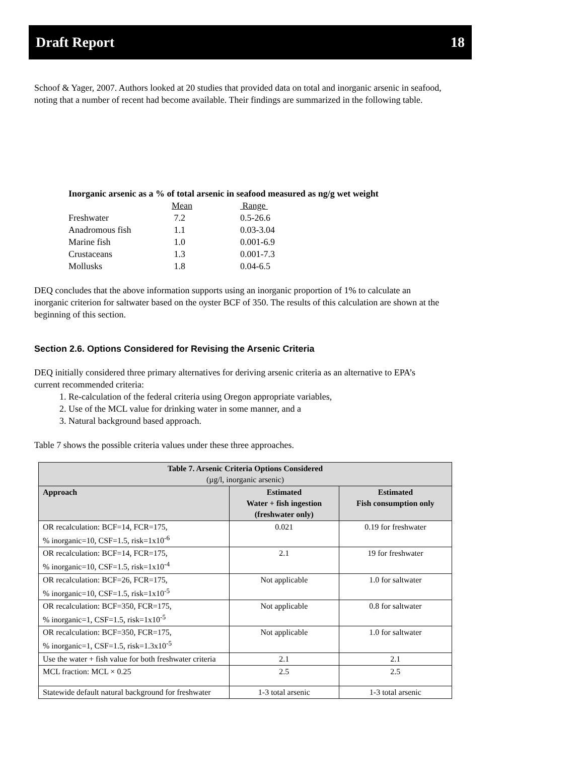Draft Report 18
Schoof & Yager, 2007. Authors looked at 20 studies that provided data on total and inorganic arsenic in seafood, noting that a number of recent had become available. Their findings are summarized in the following table.
| Inorganic arsenic as a % of total arsenic in seafood measured as ng/g wet weight | | |
| | Mean | Range |
| Freshwater | 7.2 | 0.5-26.6 |
| Anadromous fish | 1.1 | 0.03-3.04 |
| Marine fish | 1.0 | 0.001-6.9 |
| Crustaceans | 1.3 | 0.001-7.3 |
| Mollusks | 1.8 | 0.04-6.5 |
DEQ concludes that the above information supports using an inorganic proportion of 1% to calculate an inorganic criterion for saltwater based on the oyster BCF of 350. The results of this calculation are shown at the beginning of this section.
Section 2.6. Options Considered for Revising the Arsenic Criteria
DEQ initially considered three primary alternatives for deriving arsenic criteria as an alternative to EPA’s current recommended criteria:
1. Re-calculation of the federal criteria using Oregon appropriate variables,
2. Use of the MCL value for drinking water in some manner, and a
3. Natural background based approach.
Table 7 shows the possible criteria values under these three approaches.
| Table 7. Arsenic Criteria Options Considered (µg/l, inorganic arsenic) | | |
| Approach | Estimated Water + fish ingestion (freshwater only) | Estimated Fish consumption only |
| OR recalculation: BCF=14, FCR=175, % inorganic=10, CSF=1.5, risk=1x10<sup>-6</sup> | 0.021 | 0.19 for freshwater |
| OR recalculation: BCF=14, FCR=175, % inorganic=10, CSF=1.5, risk=1x10<sup>-4</sup> | 2.1 | 19 for freshwater |
| OR recalculation: BCF=26, FCR=175, % inorganic=10, CSF=1.5, risk=1x10<sup>-5</sup> | Not applicable | 1.0 for saltwater |
| OR recalculation: BCF=350, FCR=175, % inorganic=1, CSF=1.5, risk=1x10<sup>-5</sup> | Not applicable | 0.8 for saltwater |
| OR recalculation: BCF=350, FCR=175, % inorganic=1, CSF=1.5, risk=1.3x10<sup>-5</sup> | Not applicable | 1.0 for saltwater |
| Use the water + fish value for both freshwater criteria | 2.1 | 2.1 |
| MCL fraction: MCL × 0.25 | 2.5 | 2.5 |
| Statewide default natural background for freshwater | 1-3 total arsenic | 1-3 total arsenic |